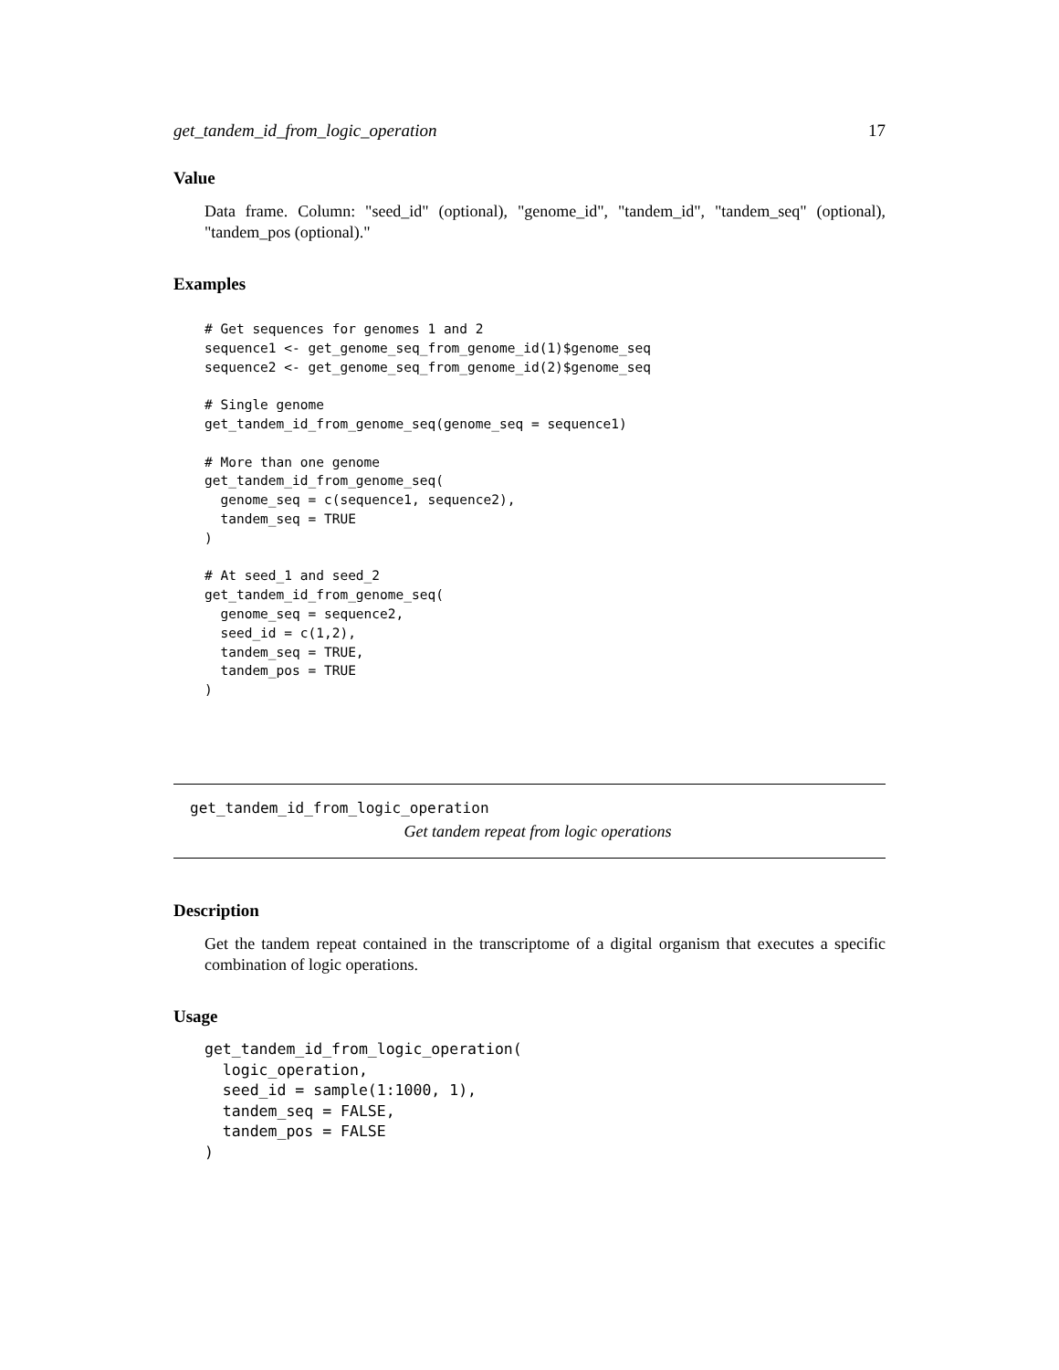get_tandem_id_from_logic_operation 17
Value
Data frame. Column: "seed_id" (optional), "genome_id", "tandem_id", "tandem_seq" (optional), "tandem_pos (optional)."
Examples
# Get sequences for genomes 1 and 2
sequence1 <- get_genome_seq_from_genome_id(1)$genome_seq
sequence2 <- get_genome_seq_from_genome_id(2)$genome_seq

# Single genome
get_tandem_id_from_genome_seq(genome_seq = sequence1)

# More than one genome
get_tandem_id_from_genome_seq(
  genome_seq = c(sequence1, sequence2),
  tandem_seq = TRUE
)

# At seed_1 and seed_2
get_tandem_id_from_genome_seq(
  genome_seq = sequence2,
  seed_id = c(1,2),
  tandem_seq = TRUE,
  tandem_pos = TRUE
)
get_tandem_id_from_logic_operation
Get tandem repeat from logic operations
Description
Get the tandem repeat contained in the transcriptome of a digital organism that executes a specific combination of logic operations.
Usage
get_tandem_id_from_logic_operation(
  logic_operation,
  seed_id = sample(1:1000, 1),
  tandem_seq = FALSE,
  tandem_pos = FALSE
)